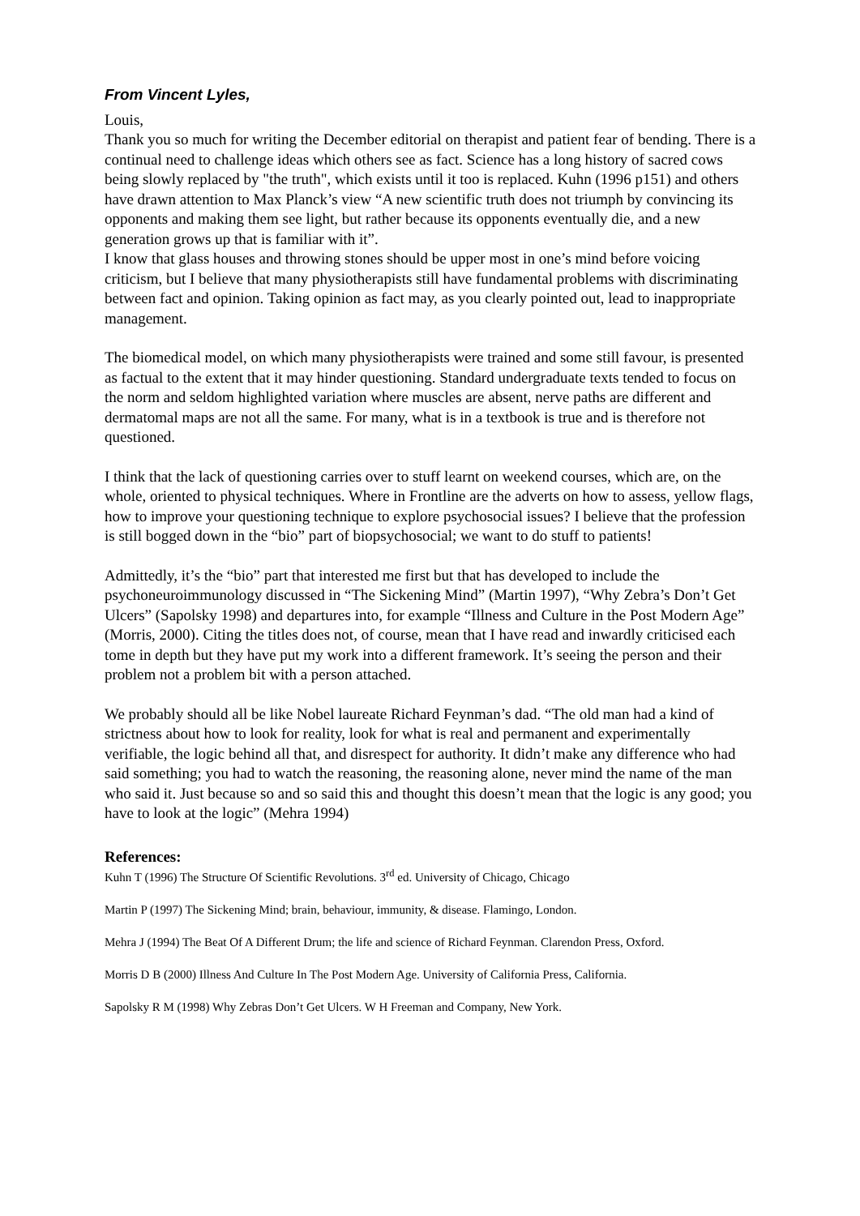From Vincent Lyles,
Louis,
Thank you so much for writing the December editorial on therapist and patient fear of bending. There is a continual need to challenge ideas which others see as fact. Science has a long history of sacred cows being slowly replaced by "the truth", which exists until it too is replaced. Kuhn (1996 p151) and others have drawn attention to Max Planck’s view “A new scientific truth does not triumph by convincing its opponents and making them see light, but rather because its opponents eventually die, and a new generation grows up that is familiar with it”.
I know that glass houses and throwing stones should be upper most in one’s mind before voicing criticism, but I believe that many physiotherapists still have fundamental problems with discriminating between fact and opinion. Taking opinion as fact may, as you clearly pointed out, lead to inappropriate management.
The biomedical model, on which many physiotherapists were trained and some still favour, is presented as factual to the extent that it may hinder questioning. Standard undergraduate texts tended to focus on the norm and seldom highlighted variation where muscles are absent, nerve paths are different and dermatomal maps are not all the same. For many, what is in a textbook is true and is therefore not questioned.
I think that the lack of questioning carries over to stuff learnt on weekend courses, which are, on the whole, oriented to physical techniques. Where in Frontline are the adverts on how to assess, yellow flags, how to improve your questioning technique to explore psychosocial issues? I believe that the profession is still bogged down in the “bio” part of biopsychosocial; we want to do stuff to patients!
Admittedly, it’s the “bio” part that interested me first but that has developed to include the psychoneuroimmunology discussed in “The Sickening Mind” (Martin 1997), “Why Zebra’s Don’t Get Ulcers” (Sapolsky 1998) and departures into, for example “Illness and Culture in the Post Modern Age” (Morris, 2000). Citing the titles does not, of course, mean that I have read and inwardly criticised each tome in depth but they have put my work into a different framework. It’s seeing the person and their problem not a problem bit with a person attached.
We probably should all be like Nobel laureate Richard Feynman’s dad. “The old man had a kind of strictness about how to look for reality, look for what is real and permanent and experimentally verifiable, the logic behind all that, and disrespect for authority. It didn’t make any difference who had said something; you had to watch the reasoning, the reasoning alone, never mind the name of the man who said it. Just because so and so said this and thought this doesn’t mean that the logic is any good; you have to look at the logic” (Mehra 1994)
References:
Kuhn T (1996) The Structure Of Scientific Revolutions. 3<sup>rd</sup> ed. University of Chicago, Chicago
Martin P (1997) The Sickening Mind; brain, behaviour, immunity, & disease. Flamingo, London.
Mehra J (1994) The Beat Of A Different Drum; the life and science of Richard Feynman. Clarendon Press, Oxford.
Morris D B (2000) Illness And Culture In The Post Modern Age. University of California Press, California.
Sapolsky R M (1998) Why Zebras Don’t Get Ulcers. W H Freeman and Company, New York.